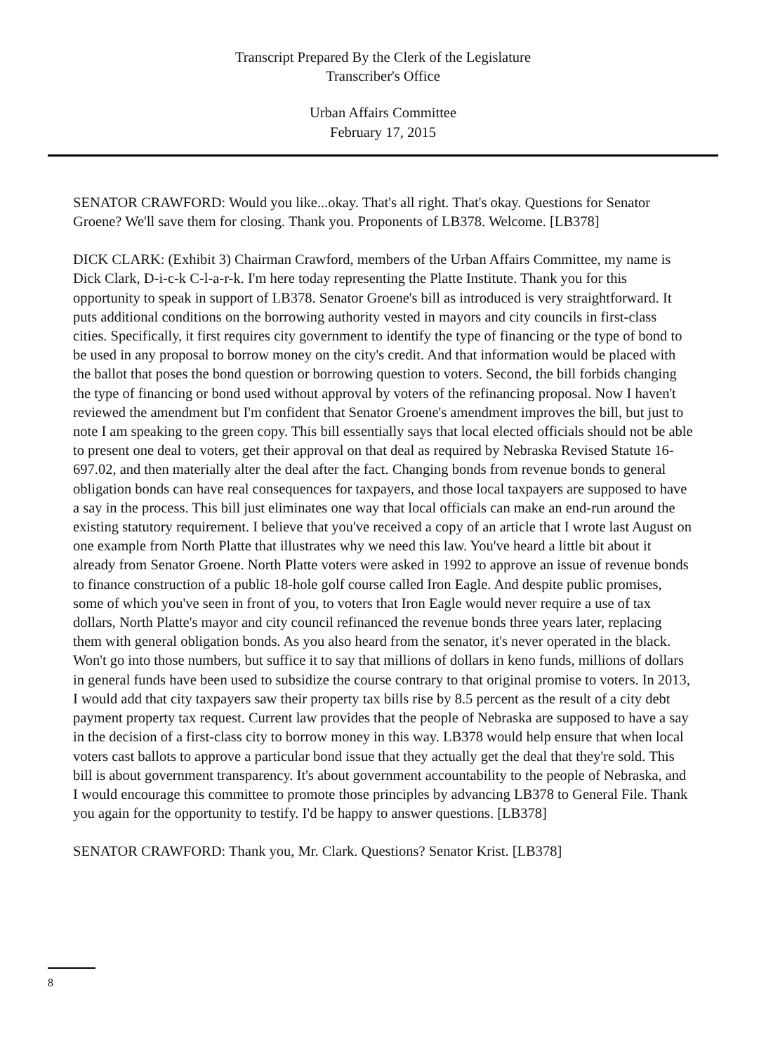Transcript Prepared By the Clerk of the Legislature
Transcriber's Office
Urban Affairs Committee
February 17, 2015
SENATOR CRAWFORD: Would you like...okay. That's all right. That's okay. Questions for Senator Groene? We'll save them for closing. Thank you. Proponents of LB378. Welcome. [LB378]
DICK CLARK: (Exhibit 3) Chairman Crawford, members of the Urban Affairs Committee, my name is Dick Clark, D-i-c-k C-l-a-r-k. I'm here today representing the Platte Institute. Thank you for this opportunity to speak in support of LB378. Senator Groene's bill as introduced is very straightforward. It puts additional conditions on the borrowing authority vested in mayors and city councils in first-class cities. Specifically, it first requires city government to identify the type of financing or the type of bond to be used in any proposal to borrow money on the city's credit. And that information would be placed with the ballot that poses the bond question or borrowing question to voters. Second, the bill forbids changing the type of financing or bond used without approval by voters of the refinancing proposal. Now I haven't reviewed the amendment but I'm confident that Senator Groene's amendment improves the bill, but just to note I am speaking to the green copy. This bill essentially says that local elected officials should not be able to present one deal to voters, get their approval on that deal as required by Nebraska Revised Statute 16-697.02, and then materially alter the deal after the fact. Changing bonds from revenue bonds to general obligation bonds can have real consequences for taxpayers, and those local taxpayers are supposed to have a say in the process. This bill just eliminates one way that local officials can make an end-run around the existing statutory requirement. I believe that you've received a copy of an article that I wrote last August on one example from North Platte that illustrates why we need this law. You've heard a little bit about it already from Senator Groene. North Platte voters were asked in 1992 to approve an issue of revenue bonds to finance construction of a public 18-hole golf course called Iron Eagle. And despite public promises, some of which you've seen in front of you, to voters that Iron Eagle would never require a use of tax dollars, North Platte's mayor and city council refinanced the revenue bonds three years later, replacing them with general obligation bonds. As you also heard from the senator, it's never operated in the black. Won't go into those numbers, but suffice it to say that millions of dollars in keno funds, millions of dollars in general funds have been used to subsidize the course contrary to that original promise to voters. In 2013, I would add that city taxpayers saw their property tax bills rise by 8.5 percent as the result of a city debt payment property tax request. Current law provides that the people of Nebraska are supposed to have a say in the decision of a first-class city to borrow money in this way. LB378 would help ensure that when local voters cast ballots to approve a particular bond issue that they actually get the deal that they're sold. This bill is about government transparency. It's about government accountability to the people of Nebraska, and I would encourage this committee to promote those principles by advancing LB378 to General File. Thank you again for the opportunity to testify. I'd be happy to answer questions. [LB378]
SENATOR CRAWFORD: Thank you, Mr. Clark. Questions? Senator Krist. [LB378]
8